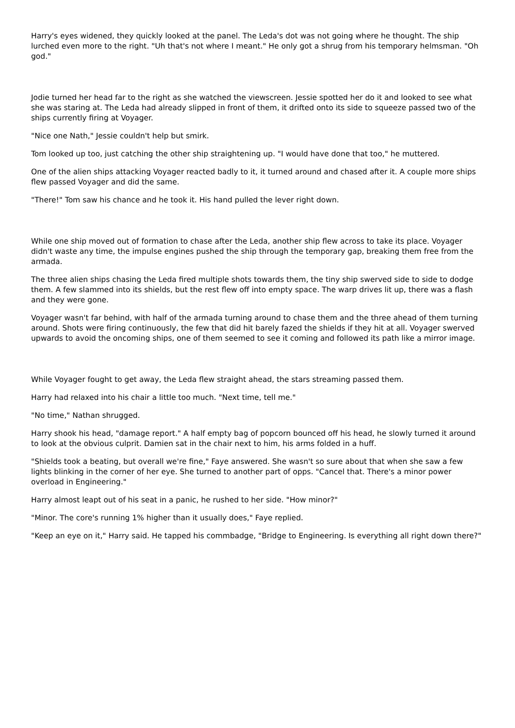Harry's eyes widened, they quickly looked at the panel. The Leda's dot was not going where he thought. The ship lurched even more to the right. "Uh that's not where I meant." He only got a shrug from his temporary helmsman. "Oh god."
Jodie turned her head far to the right as she watched the viewscreen. Jessie spotted her do it and looked to see what she was staring at. The Leda had already slipped in front of them, it drifted onto its side to squeeze passed two of the ships currently firing at Voyager.
"Nice one Nath," Jessie couldn't help but smirk.
Tom looked up too, just catching the other ship straightening up. "I would have done that too," he muttered.
One of the alien ships attacking Voyager reacted badly to it, it turned around and chased after it. A couple more ships flew passed Voyager and did the same.
"There!" Tom saw his chance and he took it. His hand pulled the lever right down.
While one ship moved out of formation to chase after the Leda, another ship flew across to take its place. Voyager didn't waste any time, the impulse engines pushed the ship through the temporary gap, breaking them free from the armada.
The three alien ships chasing the Leda fired multiple shots towards them, the tiny ship swerved side to side to dodge them. A few slammed into its shields, but the rest flew off into empty space. The warp drives lit up, there was a flash and they were gone.
Voyager wasn't far behind, with half of the armada turning around to chase them and the three ahead of them turning around. Shots were firing continuously, the few that did hit barely fazed the shields if they hit at all. Voyager swerved upwards to avoid the oncoming ships, one of them seemed to see it coming and followed its path like a mirror image.
While Voyager fought to get away, the Leda flew straight ahead, the stars streaming passed them.
Harry had relaxed into his chair a little too much. "Next time, tell me."
"No time," Nathan shrugged.
Harry shook his head, "damage report." A half empty bag of popcorn bounced off his head, he slowly turned it around to look at the obvious culprit. Damien sat in the chair next to him, his arms folded in a huff.
"Shields took a beating, but overall we're fine," Faye answered. She wasn't so sure about that when she saw a few lights blinking in the corner of her eye. She turned to another part of opps. "Cancel that. There's a minor power overload in Engineering."
Harry almost leapt out of his seat in a panic, he rushed to her side. "How minor?"
"Minor. The core's running 1% higher than it usually does," Faye replied.
"Keep an eye on it," Harry said. He tapped his commbadge, "Bridge to Engineering. Is everything all right down there?"